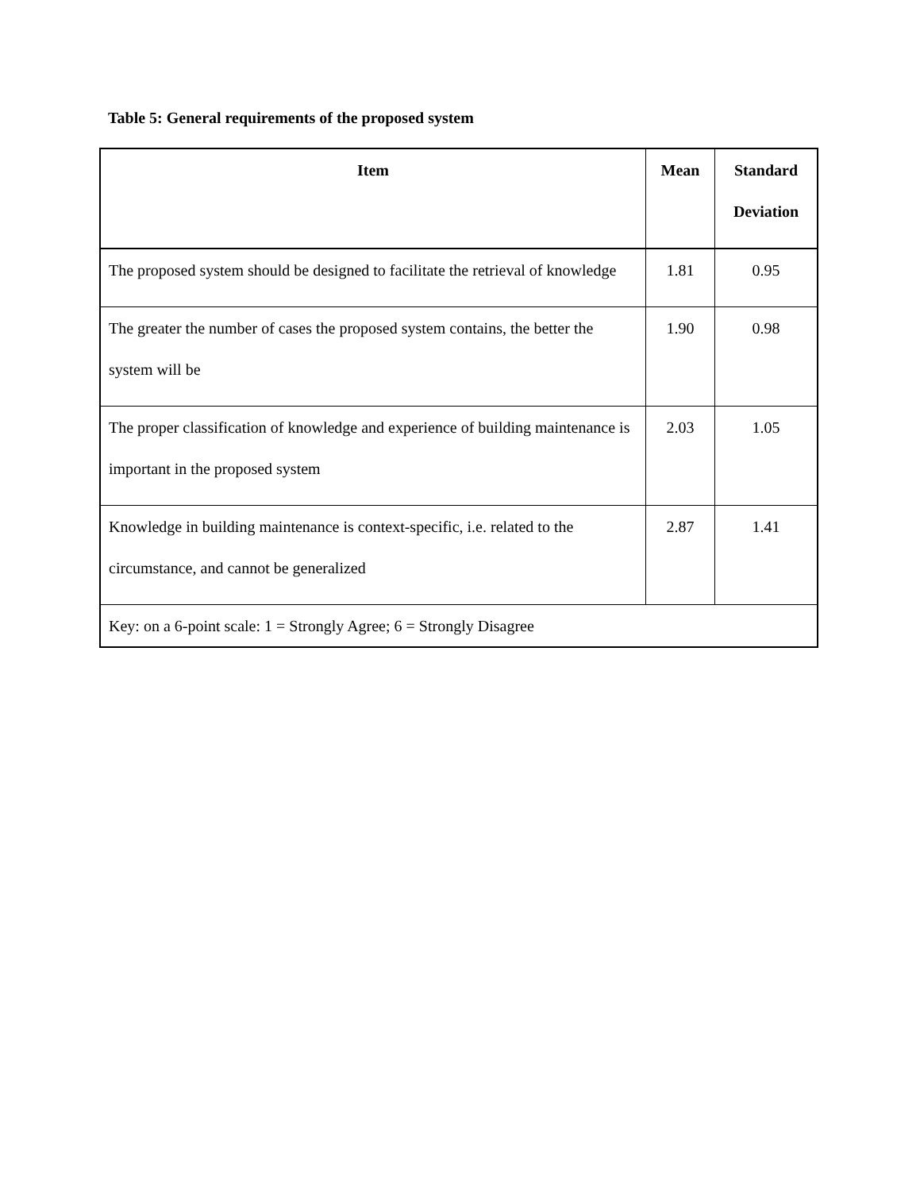Table 5: General requirements of the proposed system
| Item | Mean | Standard Deviation |
| --- | --- | --- |
| The proposed system should be designed to facilitate the retrieval of knowledge | 1.81 | 0.95 |
| The greater the number of cases the proposed system contains, the better the system will be | 1.90 | 0.98 |
| The proper classification of knowledge and experience of building maintenance is important in the proposed system | 2.03 | 1.05 |
| Knowledge in building maintenance is context-specific, i.e. related to the circumstance, and cannot be generalized | 2.87 | 1.41 |
| Key: on a 6-point scale: 1 = Strongly Agree; 6 = Strongly Disagree | | |